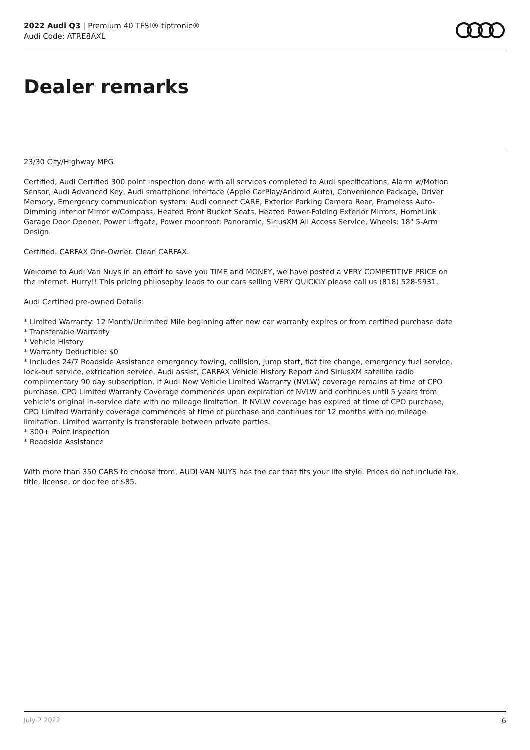2022 Audi Q3 | Premium 40 TFSI® tiptronic®
Audi Code: ATRE8AXL
Dealer remarks
23/30 City/Highway MPG
Certified, Audi Certified 300 point inspection done with all services completed to Audi specifications, Alarm w/Motion Sensor, Audi Advanced Key, Audi smartphone interface (Apple CarPlay/Android Auto), Convenience Package, Driver Memory, Emergency communication system: Audi connect CARE, Exterior Parking Camera Rear, Frameless Auto-Dimming Interior Mirror w/Compass, Heated Front Bucket Seats, Heated Power-Folding Exterior Mirrors, HomeLink Garage Door Opener, Power Liftgate, Power moonroof: Panoramic, SiriusXM All Access Service, Wheels: 18" 5-Arm Design.
Certified. CARFAX One-Owner. Clean CARFAX.
Welcome to Audi Van Nuys in an effort to save you TIME and MONEY, we have posted a VERY COMPETITIVE PRICE on the internet. Hurry!! This pricing philosophy leads to our cars selling VERY QUICKLY please call us (818) 528-5931.
Audi Certified pre-owned Details:
* Limited Warranty: 12 Month/Unlimited Mile beginning after new car warranty expires or from certified purchase date
* Transferable Warranty
* Vehicle History
* Warranty Deductible: $0
* Includes 24/7 Roadside Assistance emergency towing, collision, jump start, flat tire change, emergency fuel service, lock-out service, extrication service, Audi assist, CARFAX Vehicle History Report and SiriusXM satellite radio complimentary 90 day subscription. If Audi New Vehicle Limited Warranty (NVLW) coverage remains at time of CPO purchase, CPO Limited Warranty Coverage commences upon expiration of NVLW and continues until 5 years from vehicle's original in-service date with no mileage limitation. If NVLW coverage has expired at time of CPO purchase, CPO Limited Warranty coverage commences at time of purchase and continues for 12 months with no mileage limitation. Limited warranty is transferable between private parties.
* 300+ Point Inspection
* Roadside Assistance
With more than 350 CARS to choose from, AUDI VAN NUYS has the car that fits your life style. Prices do not include tax, title, license, or doc fee of $85.
July 2 2022 6